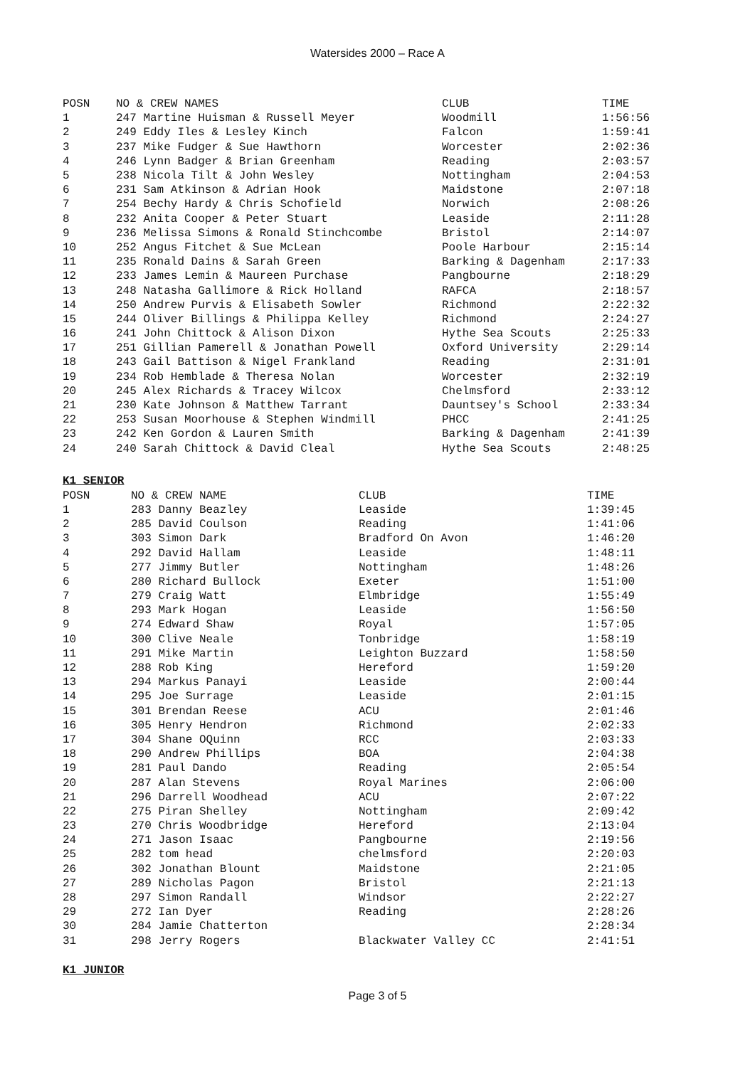Watersides 2000 – Race A
| POSN | NO & CREW NAMES | CLUB | TIME |
| --- | --- | --- | --- |
| 1 | 247 Martine Huisman & Russell Meyer | Woodmill | 1:56:56 |
| 2 | 249 Eddy Iles & Lesley Kinch | Falcon | 1:59:41 |
| 3 | 237 Mike Fudger & Sue Hawthorn | Worcester | 2:02:36 |
| 4 | 246 Lynn Badger & Brian Greenham | Reading | 2:03:57 |
| 5 | 238 Nicola Tilt & John Wesley | Nottingham | 2:04:53 |
| 6 | 231 Sam Atkinson & Adrian Hook | Maidstone | 2:07:18 |
| 7 | 254 Bechy Hardy & Chris Schofield | Norwich | 2:08:26 |
| 8 | 232 Anita Cooper & Peter Stuart | Leaside | 2:11:28 |
| 9 | 236 Melissa Simons & Ronald Stinchcombe | Bristol | 2:14:07 |
| 10 | 252 Angus Fitchet & Sue McLean | Poole Harbour | 2:15:14 |
| 11 | 235 Ronald Dains & Sarah Green | Barking & Dagenham | 2:17:33 |
| 12 | 233 James Lemin & Maureen Purchase | Pangbourne | 2:18:29 |
| 13 | 248 Natasha Gallimore & Rick Holland | RAFCA | 2:18:57 |
| 14 | 250 Andrew Purvis & Elisabeth Sowler | Richmond | 2:22:32 |
| 15 | 244 Oliver Billings & Philippa Kelley | Richmond | 2:24:27 |
| 16 | 241 John Chittock & Alison Dixon | Hythe Sea Scouts | 2:25:33 |
| 17 | 251 Gillian Pamerell & Jonathan Powell | Oxford University | 2:29:14 |
| 18 | 243 Gail Battison & Nigel Frankland | Reading | 2:31:01 |
| 19 | 234 Rob Hemblade & Theresa Nolan | Worcester | 2:32:19 |
| 20 | 245 Alex Richards & Tracey Wilcox | Chelmsford | 2:33:12 |
| 21 | 230 Kate Johnson & Matthew Tarrant | Dauntsey's School | 2:33:34 |
| 22 | 253 Susan Moorhouse & Stephen Windmill | PHCC | 2:41:25 |
| 23 | 242 Ken Gordon & Lauren Smith | Barking & Dagenham | 2:41:39 |
| 24 | 240 Sarah Chittock & David Cleal | Hythe Sea Scouts | 2:48:25 |
K1 SENIOR
| POSN | NO & CREW NAME | CLUB | TIME |
| --- | --- | --- | --- |
| 1 | 283 Danny Beazley | Leaside | 1:39:45 |
| 2 | 285 David Coulson | Reading | 1:41:06 |
| 3 | 303 Simon Dark | Bradford On Avon | 1:46:20 |
| 4 | 292 David Hallam | Leaside | 1:48:11 |
| 5 | 277 Jimmy Butler | Nottingham | 1:48:26 |
| 6 | 280 Richard Bullock | Exeter | 1:51:00 |
| 7 | 279 Craig Watt | Elmbridge | 1:55:49 |
| 8 | 293 Mark Hogan | Leaside | 1:56:50 |
| 9 | 274 Edward Shaw | Royal | 1:57:05 |
| 10 | 300 Clive Neale | Tonbridge | 1:58:19 |
| 11 | 291 Mike Martin | Leighton Buzzard | 1:58:50 |
| 12 | 288 Rob King | Hereford | 1:59:20 |
| 13 | 294 Markus Panayi | Leaside | 2:00:44 |
| 14 | 295 Joe Surrage | Leaside | 2:01:15 |
| 15 | 301 Brendan Reese | ACU | 2:01:46 |
| 16 | 305 Henry Hendron | Richmond | 2:02:33 |
| 17 | 304 Shane OQuinn | RCC | 2:03:33 |
| 18 | 290 Andrew Phillips | BOA | 2:04:38 |
| 19 | 281 Paul Dando | Reading | 2:05:54 |
| 20 | 287 Alan Stevens | Royal Marines | 2:06:00 |
| 21 | 296 Darrell Woodhead | ACU | 2:07:22 |
| 22 | 275 Piran Shelley | Nottingham | 2:09:42 |
| 23 | 270 Chris Woodbridge | Hereford | 2:13:04 |
| 24 | 271 Jason Isaac | Pangbourne | 2:19:56 |
| 25 | 282 tom head | chelmsford | 2:20:03 |
| 26 | 302 Jonathan Blount | Maidstone | 2:21:05 |
| 27 | 289 Nicholas Pagon | Bristol | 2:21:13 |
| 28 | 297 Simon Randall | Windsor | 2:22:27 |
| 29 | 272 Ian Dyer | Reading | 2:28:26 |
| 30 | 284 Jamie Chatterton | | 2:28:34 |
| 31 | 298 Jerry Rogers | Blackwater Valley CC | 2:41:51 |
K1 JUNIOR
Page 3 of 5